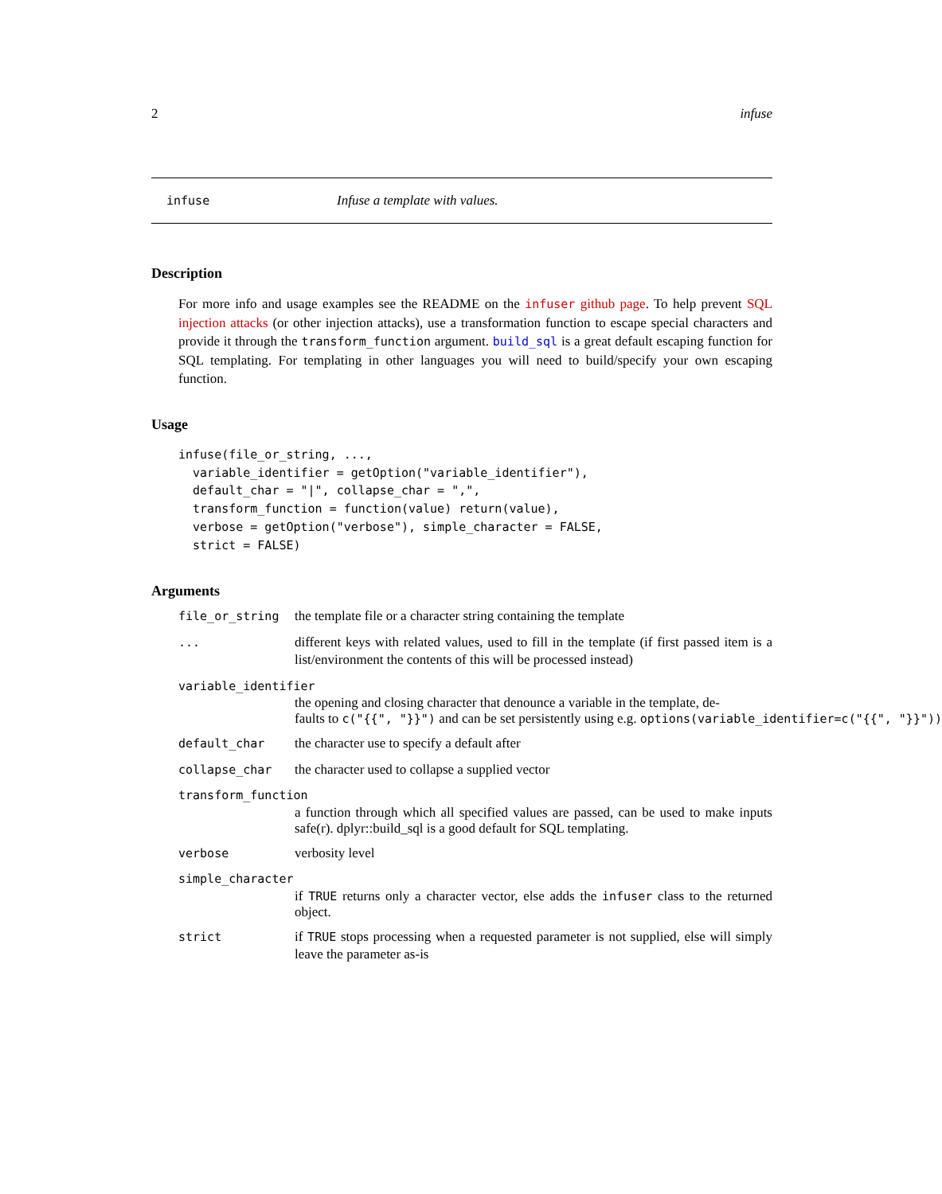2 infuse
infuse Infuse a template with values.
Description
For more info and usage examples see the README on the infuser github page. To help prevent SQL injection attacks (or other injection attacks), use a transformation function to escape special characters and provide it through the transform_function argument. build_sql is a great default escaping function for SQL templating. For templating in other languages you will need to build/specify your own escaping function.
Usage
infuse(file_or_string, ...,
  variable_identifier = getOption("variable_identifier"),
  default_char = "|", collapse_char = ",",
  transform_function = function(value) return(value),
  verbose = getOption("verbose"), simple_character = FALSE,
  strict = FALSE)
Arguments
file_or_string the template file or a character string containing the template
... different keys with related values, used to fill in the template (if first passed item is a list/environment the contents of this will be processed instead)
variable_identifier
the opening and closing character that denounce a variable in the template, de-
faults to c("{{", "}}") and can be set persistently using e.g. options(variable_identifier=c("{{", "}}"))
default_char the character use to specify a default after
collapse_char the character used to collapse a supplied vector
transform_function
a function through which all specified values are passed, can be used to make inputs safe(r). dplyr::build_sql is a good default for SQL templating.
verbose verbosity level
simple_character
if TRUE returns only a character vector, else adds the infuser class to the returned object.
strict if TRUE stops processing when a requested parameter is not supplied, else will simply leave the parameter as-is